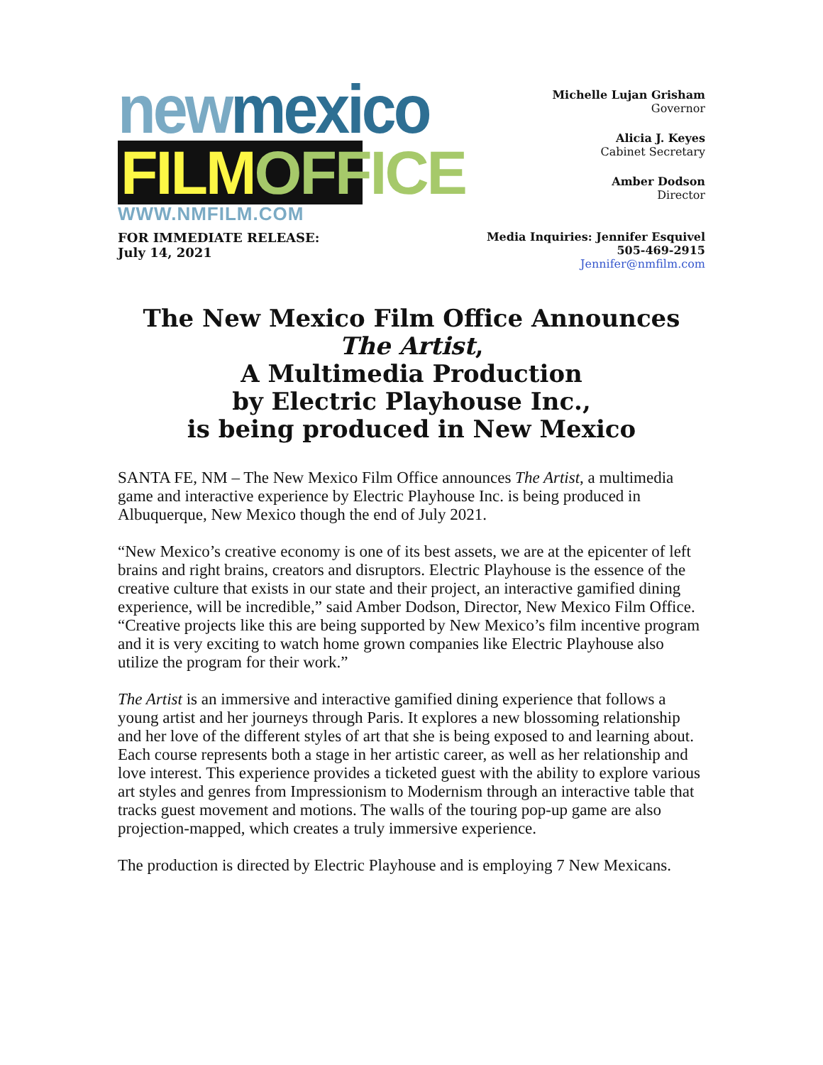new mexico
FILM OFFICE
WWW.NMFILM.COM
Michelle Lujan Grisham
Governor
Alicia J. Keyes
Cabinet Secretary
Amber Dodson
Director
FOR IMMEDIATE RELEASE:
July 14, 2021
Media Inquiries: Jennifer Esquivel
505-469-2915
Jennifer@nmfilm.com
The New Mexico Film Office Announces
The Artist,
A Multimedia Production
by Electric Playhouse Inc.,
is being produced in New Mexico
SANTA FE, NM – The New Mexico Film Office announces The Artist, a multimedia game and interactive experience by Electric Playhouse Inc. is being produced in Albuquerque, New Mexico though the end of July 2021.
“New Mexico’s creative economy is one of its best assets, we are at the epicenter of left brains and right brains, creators and disruptors. Electric Playhouse is the essence of the creative culture that exists in our state and their project, an interactive gamified dining experience, will be incredible,” said Amber Dodson, Director, New Mexico Film Office. “Creative projects like this are being supported by New Mexico’s film incentive program and it is very exciting to watch home grown companies like Electric Playhouse also utilize the program for their work.”
The Artist is an immersive and interactive gamified dining experience that follows a young artist and her journeys through Paris. It explores a new blossoming relationship and her love of the different styles of art that she is being exposed to and learning about. Each course represents both a stage in her artistic career, as well as her relationship and love interest. This experience provides a ticketed guest with the ability to explore various art styles and genres from Impressionism to Modernism through an interactive table that tracks guest movement and motions. The walls of the touring pop-up game are also projection-mapped, which creates a truly immersive experience.
The production is directed by Electric Playhouse and is employing 7 New Mexicans.